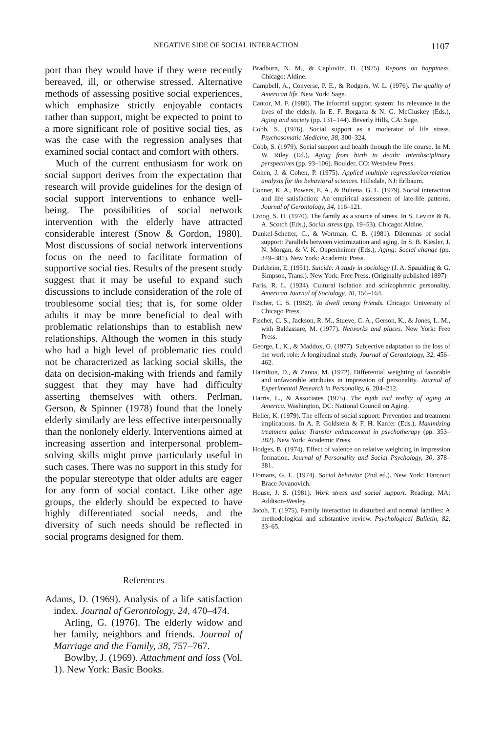NEGATIVE SIDE OF SOCIAL INTERACTION 1107
port than they would have if they were recently bereaved, ill, or otherwise stressed. Alternative methods of assessing positive social experiences, which emphasize strictly enjoyable contacts rather than support, might be expected to point to a more significant role of positive social ties, as was the case with the regression analyses that examined social contact and comfort with others.
Much of the current enthusiasm for work on social support derives from the expectation that research will provide guidelines for the design of social support interventions to enhance well-being. The possibilities of social network intervention with the elderly have attracted considerable interest (Snow & Gordon, 1980). Most discussions of social network interventions focus on the need to facilitate formation of supportive social ties. Results of the present study suggest that it may be useful to expand such discussions to include consideration of the role of troublesome social ties; that is, for some older adults it may be more beneficial to deal with problematic relationships than to establish new relationships. Although the women in this study who had a high level of problematic ties could not be characterized as lacking social skills, the data on decision-making with friends and family suggest that they may have had difficulty asserting themselves with others. Perlman, Gerson, & Spinner (1978) found that the lonely elderly similarly are less effective interpersonally than the nonlonely elderly. Interventions aimed at increasing assertion and interpersonal problem-solving skills might prove particularly useful in such cases. There was no support in this study for the popular stereotype that older adults are eager for any form of social contact. Like other age groups, the elderly should be expected to have highly differentiated social needs, and the diversity of such needs should be reflected in social programs designed for them.
References
Adams, D. (1969). Analysis of a life satisfaction index. Journal of Gerontology, 24, 470–474.
Arling, G. (1976). The elderly widow and her family, neighbors and friends. Journal of Marriage and the Family, 38, 757–767.
Bowlby, J. (1969). Attachment and loss (Vol. 1). New York: Basic Books.
Bradburn, N. M., & Caplovitz, D. (1975). Reports on happiness. Chicago: Aldine.
Campbell, A., Converse, P. E., & Rodgers, W. L. (1976). The quality of American life. New York: Sage.
Cantor, M. F. (1980). The informal support system: Its relevance in the lives of the elderly. In E. F. Borgatta & N. G. McCluskey (Eds.), Aging and society (pp. 131–144). Beverly Hills, CA: Sage.
Cobb, S. (1976). Social support as a moderator of life stress. Psychosomatic Medicine, 38, 300–324.
Cobb, S. (1979). Social support and health through the life course. In M. W. Riley (Ed.), Aging from birth to death: Interdisciplinary perspectives (pp. 93–106). Boulder, CO: Westview Press.
Cohen, J. & Cohen, P. (1975). Applied multiple regression/correlation analysis for the behavioral sciences. Hillsdale, NJ: Erlbaum.
Conner, K. A., Powers, E. A., & Bultena, G. L. (1979). Social interaction and life satisfaction: An empirical assessment of late-life patterns. Journal of Gerontology, 34, 116–121.
Croog, S. H. (1970). The family as a source of stress. In S. Levine & N. A. Scotch (Eds.), Social stress (pp. 19–53). Chicago: Aldine.
Dunkel-Schetter, C., & Wortman, C. B. (1981). Dilemmas of social support: Parallels between victimization and aging. In S. B. Kiesler, J. N. Morgan, & V. K. Oppenheimer (Eds.), Aging: Social change (pp. 349–381). New York: Academic Press.
Durkheim, E. (1951). Suicide: A study in sociology (J. A. Spaulding & G. Simpson, Trans.). New York: Free Press. (Originally published 1897)
Faris, R. L. (1934). Cultural isolation and schizophrenic personality. American Journal of Sociology, 40, 156–164.
Fischer, C. S. (1982). To dwell among friends. Chicago: University of Chicago Press.
Fischer, C. S., Jackson, R. M., Stueve, C. A., Gerson, K., & Jones, L. M., with Baldassare, M. (1977). Networks and places. New York: Free Press.
George, L. K., & Maddox, G. (1977). Subjective adaptation to the loss of the work role: A longitudinal study. Journal of Gerontology, 32, 456–462.
Hamilton, D., & Zanna, M. (1972). Differential weighting of favorable and unfavorable attributes in impression of personality. Journal of Experimental Research in Personality, 6, 204–212.
Harris, L., & Associates (1975). The myth and reality of aging in America. Washington, DC: National Council on Aging.
Heller, K. (1979). The effects of social support: Prevention and treatment implications. In A. P. Goldstein & F. H. Kanfer (Eds.), Maximizing treatment gains: Transfer enhancement in psychotherapy (pp. 353–382). New York: Academic Press.
Hodges, B. (1974). Effect of valence on relative weighting in impression formation. Journal of Personality and Social Psychology, 30, 378–381.
Homans, G. L. (1974). Social behavior (2nd ed.). New York: Harcourt Brace Jovanovich.
House, J. S. (1981). Work stress and social support. Reading, MA: Addison-Wesley.
Jacob, T. (1975). Family interaction in disturbed and normal families: A methodological and substantive review. Psychological Bulletin, 82, 33–65.